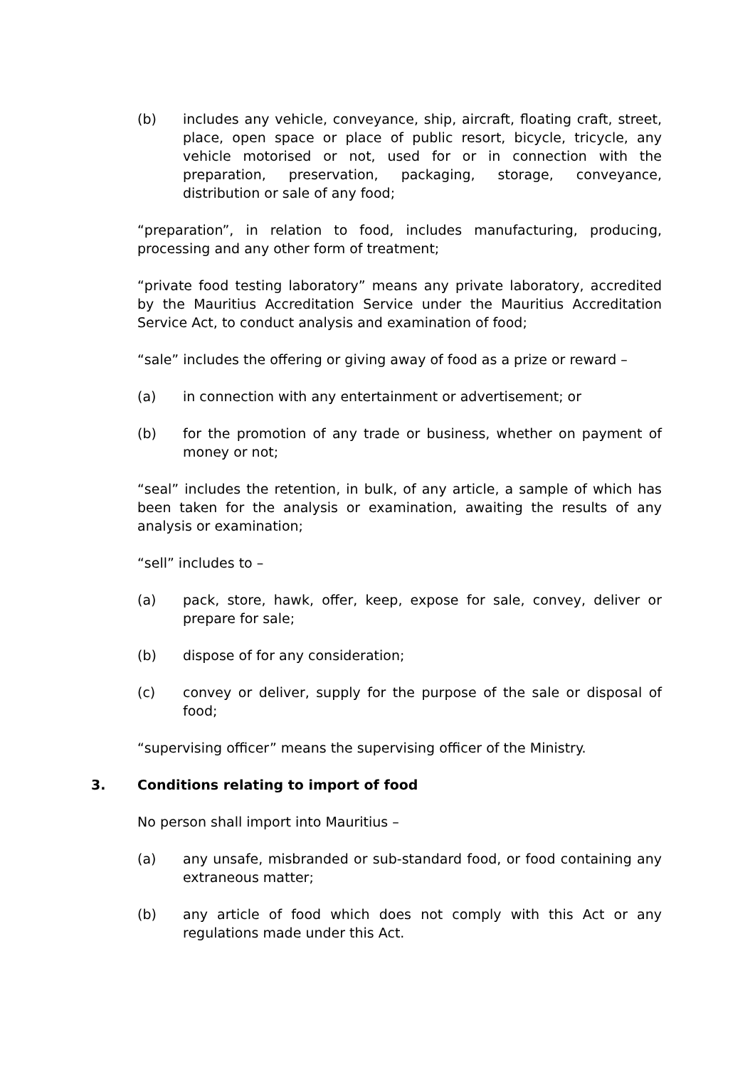(b) includes any vehicle, conveyance, ship, aircraft, floating craft, street, place, open space or place of public resort, bicycle, tricycle, any vehicle motorised or not, used for or in connection with the preparation, preservation, packaging, storage, conveyance, distribution or sale of any food;
“preparation”, in relation to food, includes manufacturing, producing, processing and any other form of treatment;
“private food testing laboratory” means any private laboratory, accredited by the Mauritius Accreditation Service under the Mauritius Accreditation Service Act, to conduct analysis and examination of food;
“sale” includes the offering or giving away of food as a prize or reward –
(a) in connection with any entertainment or advertisement; or
(b) for the promotion of any trade or business, whether on payment of money or not;
“seal” includes the retention, in bulk, of any article, a sample of which has been taken for the analysis or examination, awaiting the results of any analysis or examination;
“sell” includes to –
(a) pack, store, hawk, offer, keep, expose for sale, convey, deliver or prepare for sale;
(b) dispose of for any consideration;
(c) convey or deliver, supply for the purpose of the sale or disposal of food;
“supervising officer” means the supervising officer of the Ministry.
3. Conditions relating to import of food
No person shall import into Mauritius –
(a) any unsafe, misbranded or sub-standard food, or food containing any extraneous matter;
(b) any article of food which does not comply with this Act or any regulations made under this Act.